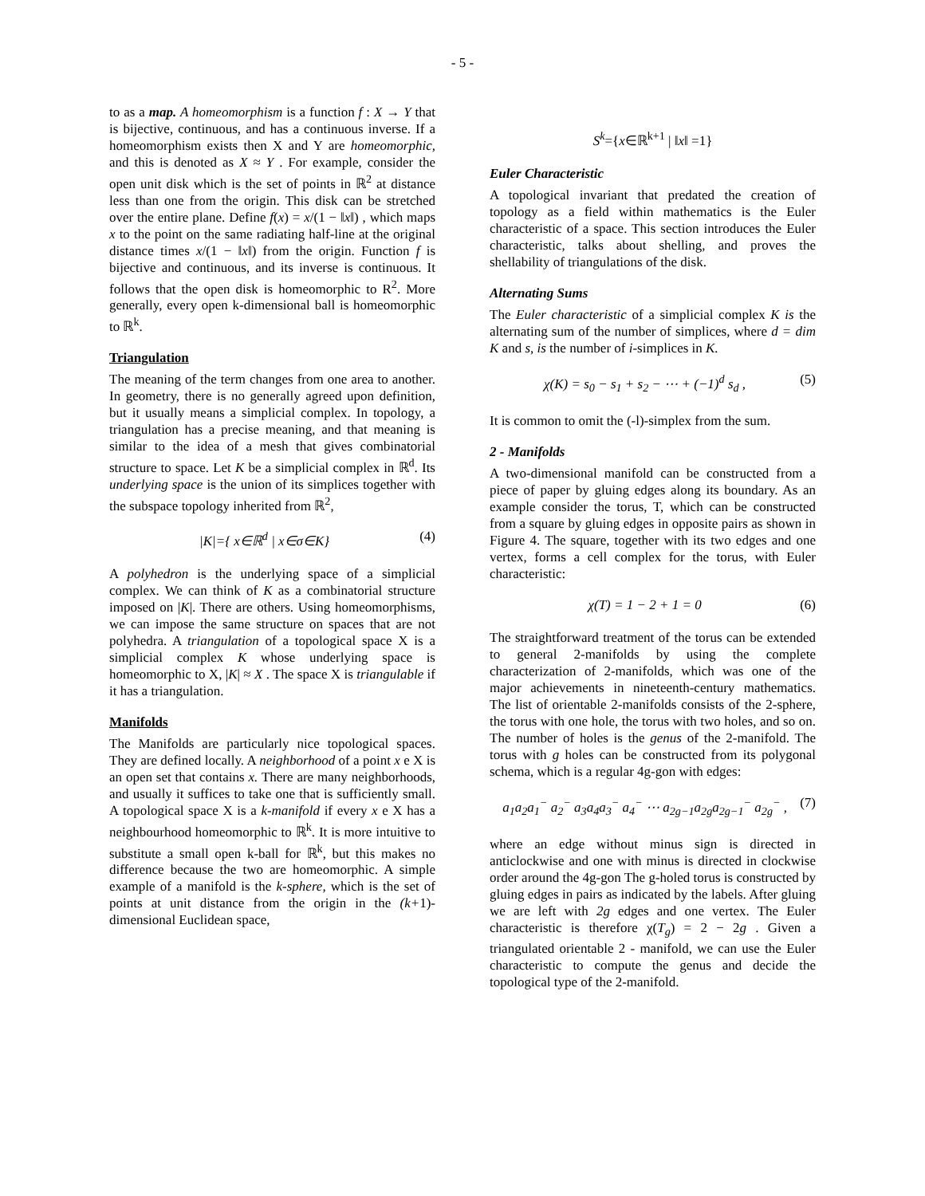- 5 -
to as a map. A homeomorphism is a function f : X → Y that is bijective, continuous, and has a continuous inverse. If a homeomorphism exists then X and Y are homeomorphic, and this is denoted as X ≈ Y . For example, consider the open unit disk which is the set of points in ℝ<sup>2</sup> at distance less than one from the origin. This disk can be stretched over the entire plane. Define f(x) = x/(1 − ‖x‖) , which maps x to the point on the same radiating half-line at the original distance times x/(1 − ‖x‖) from the origin. Function f is bijective and continuous, and its inverse is continuous. It follows that the open disk is homeomorphic to R<sup>2</sup>. More generally, every open k-dimensional ball is homeomorphic to ℝ<sup>k</sup>.
Triangulation
The meaning of the term changes from one area to another. In geometry, there is no generally agreed upon definition, but it usually means a simplicial complex. In topology, a triangulation has a precise meaning, and that meaning is similar to the idea of a mesh that gives combinatorial structure to space. Let K be a simplicial complex in ℝ<sup>d</sup>. Its underlying space is the union of its simplices together with the subspace topology inherited from ℝ<sup>2</sup>,
|K|={ x∈ℝ<sup>d</sup> | x∈σ∈K} (4)
A polyhedron is the underlying space of a simplicial complex. We can think of K as a combinatorial structure imposed on |K|. There are others. Using homeomorphisms, we can impose the same structure on spaces that are not polyhedra. A triangulation of a topological space X is a simplicial complex K whose underlying space is homeomorphic to X, |K| ≈ X . The space X is triangulable if it has a triangulation.
Manifolds
The Manifolds are particularly nice topological spaces. They are defined locally. A neighborhood of a point x e X is an open set that contains x. There are many neighborhoods, and usually it suffices to take one that is sufficiently small. A topological space X is a k-manifold if every x e X has a neighbourhood homeomorphic to ℝ<sup>k</sup>. It is more intuitive to substitute a small open k-ball for ℝ<sup>k</sup>, but this makes no difference because the two are homeomorphic. A simple example of a manifold is the k-sphere, which is the set of points at unit distance from the origin in the (k+1)-dimensional Euclidean space,
S<sup>k</sup>={x∈ℝ<sup>k+1</sup> | ‖x‖ =1}
Euler Characteristic
A topological invariant that predated the creation of topology as a field within mathematics is the Euler characteristic of a space. This section introduces the Euler characteristic, talks about shelling, and proves the shellability of triangulations of the disk.
Alternating Sums
The Euler characteristic of a simplicial complex K is the alternating sum of the number of simplices, where d = dim K and s, is the number of i-simplices in K.
χ(K) = s<sub>0</sub> − s<sub>1</sub> + s<sub>2</sub> − ⋯ + (−1)<sup>d</sup> s<sub>d</sub> , (5)
It is common to omit the (-l)-simplex from the sum.
2 - Manifolds
A two-dimensional manifold can be constructed from a piece of paper by gluing edges along its boundary. As an example consider the torus, T, which can be constructed from a square by gluing edges in opposite pairs as shown in Figure 4. The square, together with its two edges and one vertex, forms a cell complex for the torus, with Euler characteristic:
χ(T) = 1 − 2 + 1 = 0 (6)
The straightforward treatment of the torus can be extended to general 2-manifolds by using the complete characterization of 2-manifolds, which was one of the major achievements in nineteenth-century mathematics. The list of orientable 2-manifolds consists of the 2-sphere, the torus with one hole, the torus with two holes, and so on. The number of holes is the genus of the 2-manifold. The torus with g holes can be constructed from its polygonal schema, which is a regular 4g-gon with edges:
a<sub>1</sub>a<sub>2</sub>a<sub>1</sub><sup>−</sup> a<sub>2</sub><sup>−</sup> a<sub>3</sub>a<sub>4</sub>a<sub>3</sub><sup>−</sup> a<sub>4</sub><sup>−</sup> ⋯ a<sub>2g−1</sub>a<sub>2g</sub>a<sub>2g−1</sub><sup>−</sup> a<sub>2g</sub><sup>−</sup> , (7)
where an edge without minus sign is directed in anticlockwise and one with minus is directed in clockwise order around the 4g-gon The g-holed torus is constructed by gluing edges in pairs as indicated by the labels. After gluing we are left with 2g edges and one vertex. The Euler characteristic is therefore χ(T<sub>g</sub>) = 2 − 2g . Given a triangulated orientable 2 - manifold, we can use the Euler characteristic to compute the genus and decide the topological type of the 2-manifold.